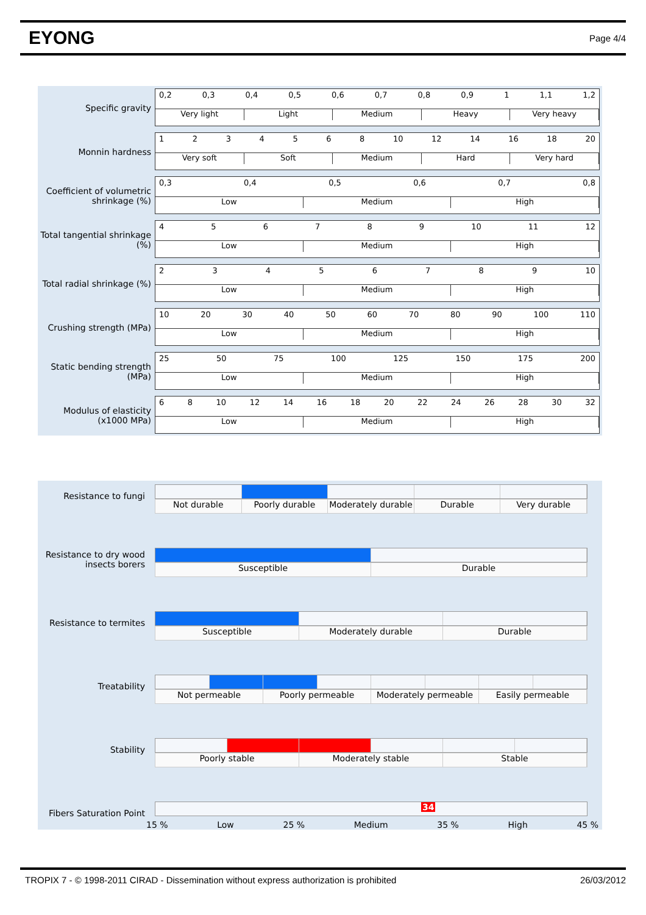EYONG
Page 4/4
Specific gravity
0,2 0,3 0,4 0,5 0,6 0,7 0,8 0,9 1 1,1 1,2
Very light Light Medium Heavy Very heavy
Monnin hardness
1234568 10 12 14 16 18 20
Very soft Soft Medium Hard Very hard
Coefficient of volumetric shrinkage (%)
0,3 0,4 0,5 0,6 0,7 0,8
Low Medium High
Total tangential shrinkage (%)
456789 10 11 12
Low Medium High
Total radial shrinkage (%)
23456789 10
Low Medium High
Crushing strength (MPa)
10 20 30 40 50 60 70 80 90 100 110
Low Medium High
Static bending strength (MPa)
25 50 75 100 125 150 175 200
Low Medium High
Modulus of elasticity (x1000 MPa)
68 10 12 14 16 18 20 22 24 26 28 30 32
Low Medium High
Resistance to fungi
Not durable Poorly durable Moderately durable Durable Very durable
Resistance to dry wood insects borers
Susceptible Durable
Resistance to termites
Susceptible Moderately durable Durable
Treatability
Not permeable Poorly permeable Moderately permeable Easily permeable
Stability
Poorly stable Moderately stable Stable
Fibers Saturation Point
34
15 % Low 25 % Medium 35 % High 45 %
TROPIX 7 - © 1998-2011 CIRAD - Dissemination without express authorization is prohibited 26/03/2012